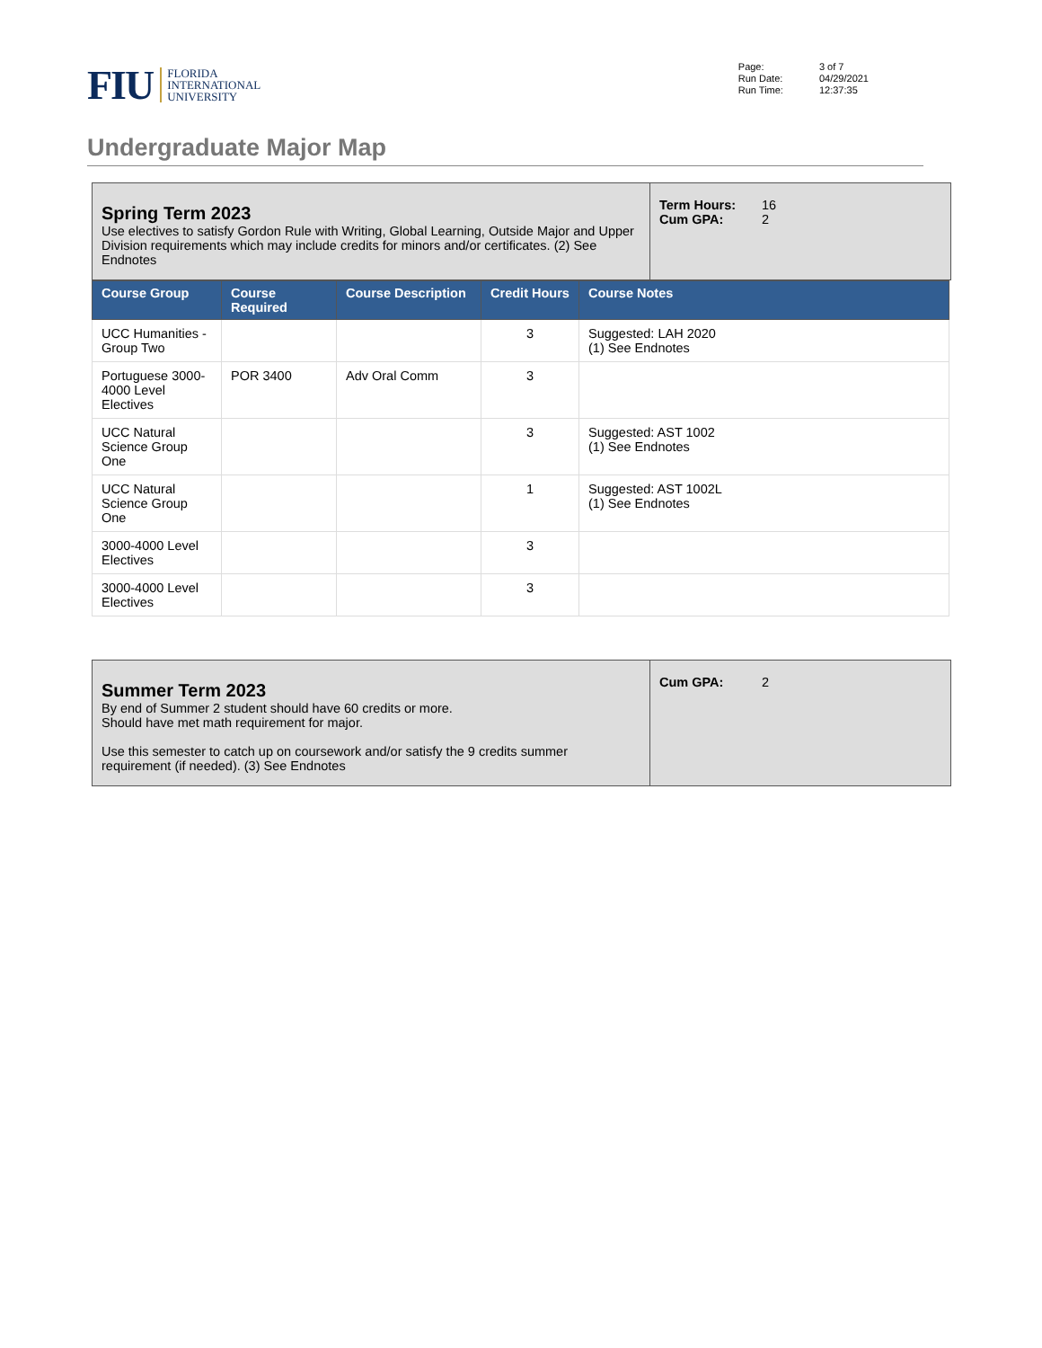FIU FLORIDA
INTERNATIONAL
UNIVERSITY
| Page: Run Date: Run Time: | 3 of 7 04/29/2021 12:37:35 |
Undergraduate Major Map
Spring Term 2023
Use electives to satisfy Gordon Rule with Writing, Global Learning, Outside Major and Upper Division requirements which may include credits for minors and/or certificates. (2) See Endnotes
Term Hours: 16
Cum GPA: 2
| Course Group | Course Required | Course Description | Credit Hours | Course Notes |
| --- | --- | --- | --- | --- |
| UCC Humanities - Group Two | | | 3 | Suggested: LAH 2020 (1) See Endnotes |
| Portuguese 3000-4000 Level Electives | POR 3400 | Adv Oral Comm | 3 | |
| UCC Natural Science Group One | | | 3 | Suggested: AST 1002 (1) See Endnotes |
| UCC Natural Science Group One | | | 1 | Suggested: AST 1002L (1) See Endnotes |
| 3000-4000 Level Electives | | | 3 | |
| 3000-4000 Level Electives | | | 3 | |
Summer Term 2023
By end of Summer 2 student should have 60 credits or more.
Should have met math requirement for major.
Use this semester to catch up on coursework and/or satisfy the 9 credits summer requirement (if needed). (3) See Endnotes
Cum GPA: 2